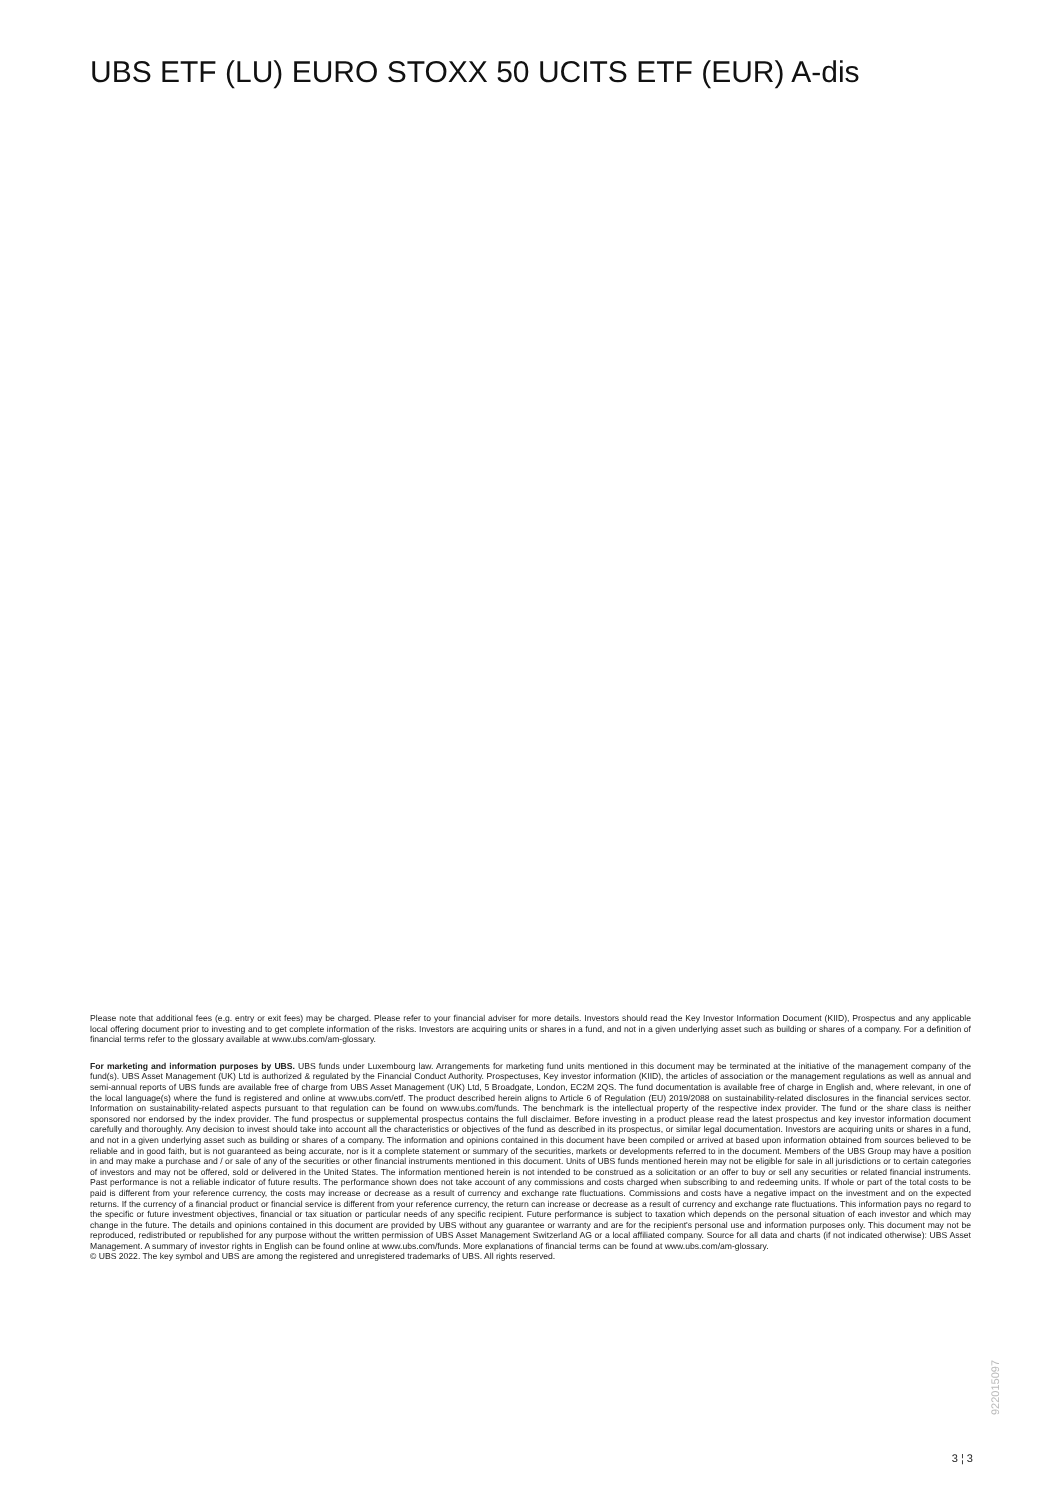UBS ETF (LU) EURO STOXX 50 UCITS ETF (EUR) A-dis
Please note that additional fees (e.g. entry or exit fees) may be charged. Please refer to your financial adviser for more details. Investors should read the Key Investor Information Document (KIID), Prospectus and any applicable local offering document prior to investing and to get complete information of the risks. Investors are acquiring units or shares in a fund, and not in a given underlying asset such as building or shares of a company. For a definition of financial terms refer to the glossary available at www.ubs.com/am-glossary.
For marketing and information purposes by UBS. UBS funds under Luxembourg law. Arrangements for marketing fund units mentioned in this document may be terminated at the initiative of the management company of the fund(s). UBS Asset Management (UK) Ltd is authorized & regulated by the Financial Conduct Authority. Prospectuses, Key investor information (KIID), the articles of association or the management regulations as well as annual and semi-annual reports of UBS funds are available free of charge from UBS Asset Management (UK) Ltd, 5 Broadgate, London, EC2M 2QS. The fund documentation is available free of charge in English and, where relevant, in one of the local language(s) where the fund is registered and online at www.ubs.com/etf. The product described herein aligns to Article 6 of Regulation (EU) 2019/2088 on sustainability-related disclosures in the financial services sector. Information on sustainability-related aspects pursuant to that regulation can be found on www.ubs.com/funds. The benchmark is the intellectual property of the respective index provider. The fund or the share class is neither sponsored nor endorsed by the index provider. The fund prospectus or supplemental prospectus contains the full disclaimer. Before investing in a product please read the latest prospectus and key investor information document carefully and thoroughly. Any decision to invest should take into account all the characteristics or objectives of the fund as described in its prospectus, or similar legal documentation. Investors are acquiring units or shares in a fund, and not in a given underlying asset such as building or shares of a company. The information and opinions contained in this document have been compiled or arrived at based upon information obtained from sources believed to be reliable and in good faith, but is not guaranteed as being accurate, nor is it a complete statement or summary of the securities, markets or developments referred to in the document. Members of the UBS Group may have a position in and may make a purchase and / or sale of any of the securities or other financial instruments mentioned in this document. Units of UBS funds mentioned herein may not be eligible for sale in all jurisdictions or to certain categories of investors and may not be offered, sold or delivered in the United States. The information mentioned herein is not intended to be construed as a solicitation or an offer to buy or sell any securities or related financial instruments. Past performance is not a reliable indicator of future results. The performance shown does not take account of any commissions and costs charged when subscribing to and redeeming units. If whole or part of the total costs to be paid is different from your reference currency, the costs may increase or decrease as a result of currency and exchange rate fluctuations. Commissions and costs have a negative impact on the investment and on the expected returns. If the currency of a financial product or financial service is different from your reference currency, the return can increase or decrease as a result of currency and exchange rate fluctuations. This information pays no regard to the specific or future investment objectives, financial or tax situation or particular needs of any specific recipient. Future performance is subject to taxation which depends on the personal situation of each investor and which may change in the future. The details and opinions contained in this document are provided by UBS without any guarantee or warranty and are for the recipient's personal use and information purposes only. This document may not be reproduced, redistributed or republished for any purpose without the written permission of UBS Asset Management Switzerland AG or a local affiliated company. Source for all data and charts (if not indicated otherwise): UBS Asset Management. A summary of investor rights in English can be found online at www.ubs.com/funds. More explanations of financial terms can be found at www.ubs.com/am-glossary.
© UBS 2022. The key symbol and UBS are among the registered and unregistered trademarks of UBS. All rights reserved.
922015097
3 ¦ 3